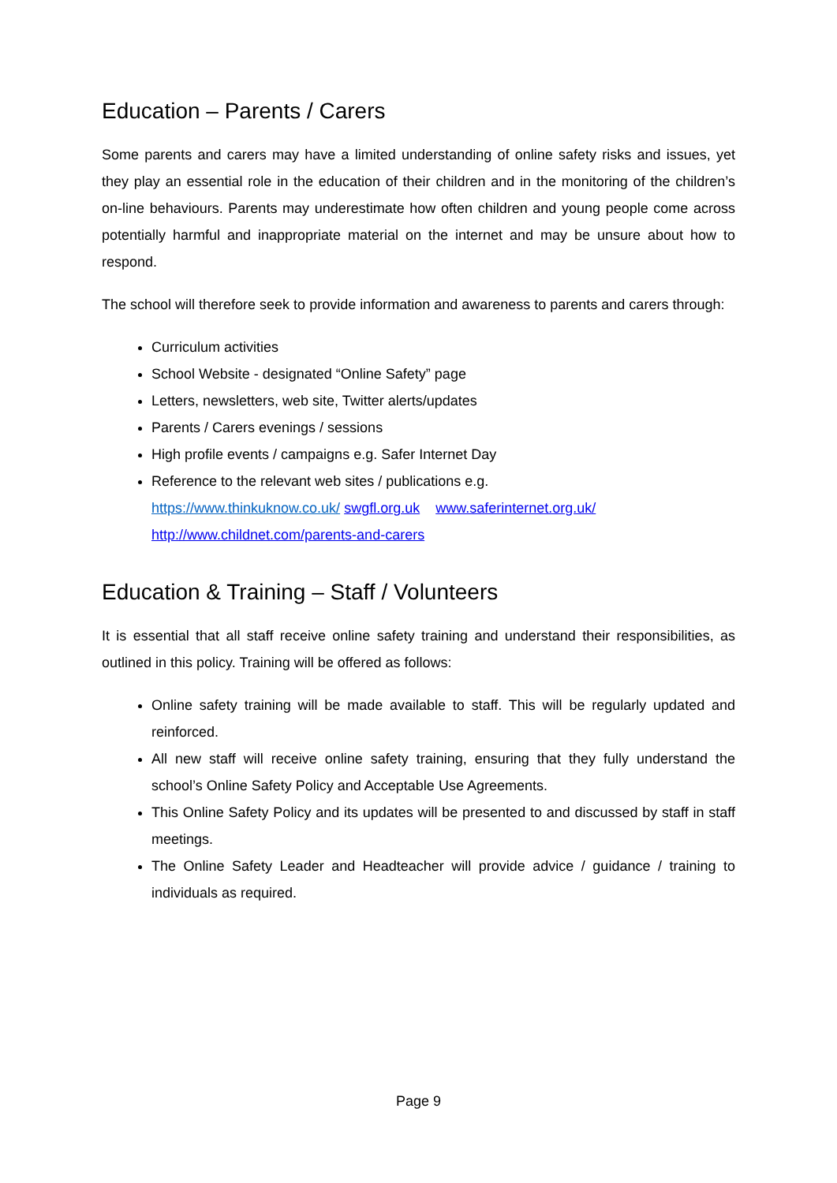Education – Parents / Carers
Some parents and carers may have a limited understanding of online safety risks and issues, yet they play an essential role in the education of their children and in the monitoring of the children’s on-line behaviours. Parents may underestimate how often children and young people come across potentially harmful and inappropriate material on the internet and may be unsure about how to respond.
The school will therefore seek to provide information and awareness to parents and carers through:
Curriculum activities
School Website - designated “Online Safety” page
Letters, newsletters, web site, Twitter alerts/updates
Parents / Carers evenings / sessions
High profile events / campaigns e.g. Safer Internet Day
Reference to the relevant web sites / publications e.g.
https://www.thinkuknow.co.uk/ swgfl.org.uk www.saferinternet.org.uk/
http://www.childnet.com/parents-and-carers
Education & Training – Staff / Volunteers
It is essential that all staff receive online safety training and understand their responsibilities, as outlined in this policy. Training will be offered as follows:
Online safety training will be made available to staff. This will be regularly updated and reinforced.
All new staff will receive online safety training, ensuring that they fully understand the school’s Online Safety Policy and Acceptable Use Agreements.
This Online Safety Policy and its updates will be presented to and discussed by staff in staff meetings.
The Online Safety Leader and Headteacher will provide advice / guidance / training to individuals as required.
Page 9